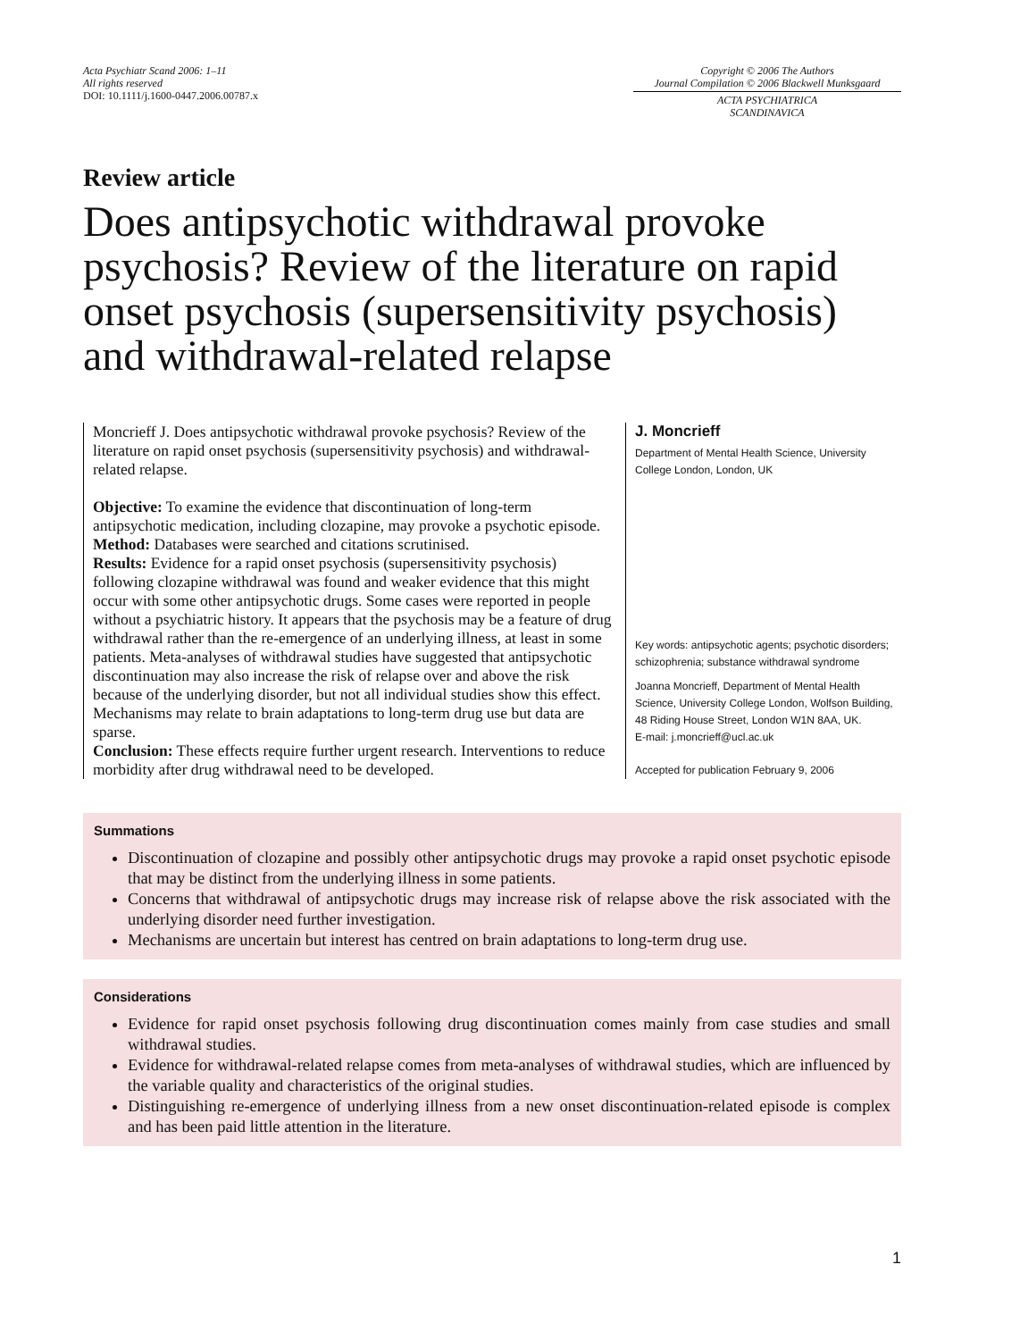Acta Psychiatr Scand 2006: 1–11
All rights reserved
DOI: 10.1111/j.1600-0447.2006.00787.x
Copyright © 2006 The Authors
Journal Compilation © 2006 Blackwell Munksgaard
ACTA PSYCHIATRICA
SCANDINAVICA
Review article
Does antipsychotic withdrawal provoke psychosis? Review of the literature on rapid onset psychosis (supersensitivity psychosis) and withdrawal-related relapse
Moncrieff J. Does antipsychotic withdrawal provoke psychosis? Review of the literature on rapid onset psychosis (supersensitivity psychosis) and withdrawal-related relapse.
Objective: To examine the evidence that discontinuation of long-term antipsychotic medication, including clozapine, may provoke a psychotic episode.
Method: Databases were searched and citations scrutinised.
Results: Evidence for a rapid onset psychosis (supersensitivity psychosis) following clozapine withdrawal was found and weaker evidence that this might occur with some other antipsychotic drugs. Some cases were reported in people without a psychiatric history. It appears that the psychosis may be a feature of drug withdrawal rather than the re-emergence of an underlying illness, at least in some patients. Meta-analyses of withdrawal studies have suggested that antipsychotic discontinuation may also increase the risk of relapse over and above the risk because of the underlying disorder, but not all individual studies show this effect. Mechanisms may relate to brain adaptations to long-term drug use but data are sparse.
Conclusion: These effects require further urgent research. Interventions to reduce morbidity after drug withdrawal need to be developed.
J. Moncrieff
Department of Mental Health Science, University College London, London, UK
Key words: antipsychotic agents; psychotic disorders; schizophrenia; substance withdrawal syndrome
Joanna Moncrieff, Department of Mental Health Science, University College London, Wolfson Building, 48 Riding House Street, London W1N 8AA, UK.
E-mail: j.moncrieff@ucl.ac.uk
Accepted for publication February 9, 2006
Summations
Discontinuation of clozapine and possibly other antipsychotic drugs may provoke a rapid onset psychotic episode that may be distinct from the underlying illness in some patients.
Concerns that withdrawal of antipsychotic drugs may increase risk of relapse above the risk associated with the underlying disorder need further investigation.
Mechanisms are uncertain but interest has centred on brain adaptations to long-term drug use.
Considerations
Evidence for rapid onset psychosis following drug discontinuation comes mainly from case studies and small withdrawal studies.
Evidence for withdrawal-related relapse comes from meta-analyses of withdrawal studies, which are influenced by the variable quality and characteristics of the original studies.
Distinguishing re-emergence of underlying illness from a new onset discontinuation-related episode is complex and has been paid little attention in the literature.
1